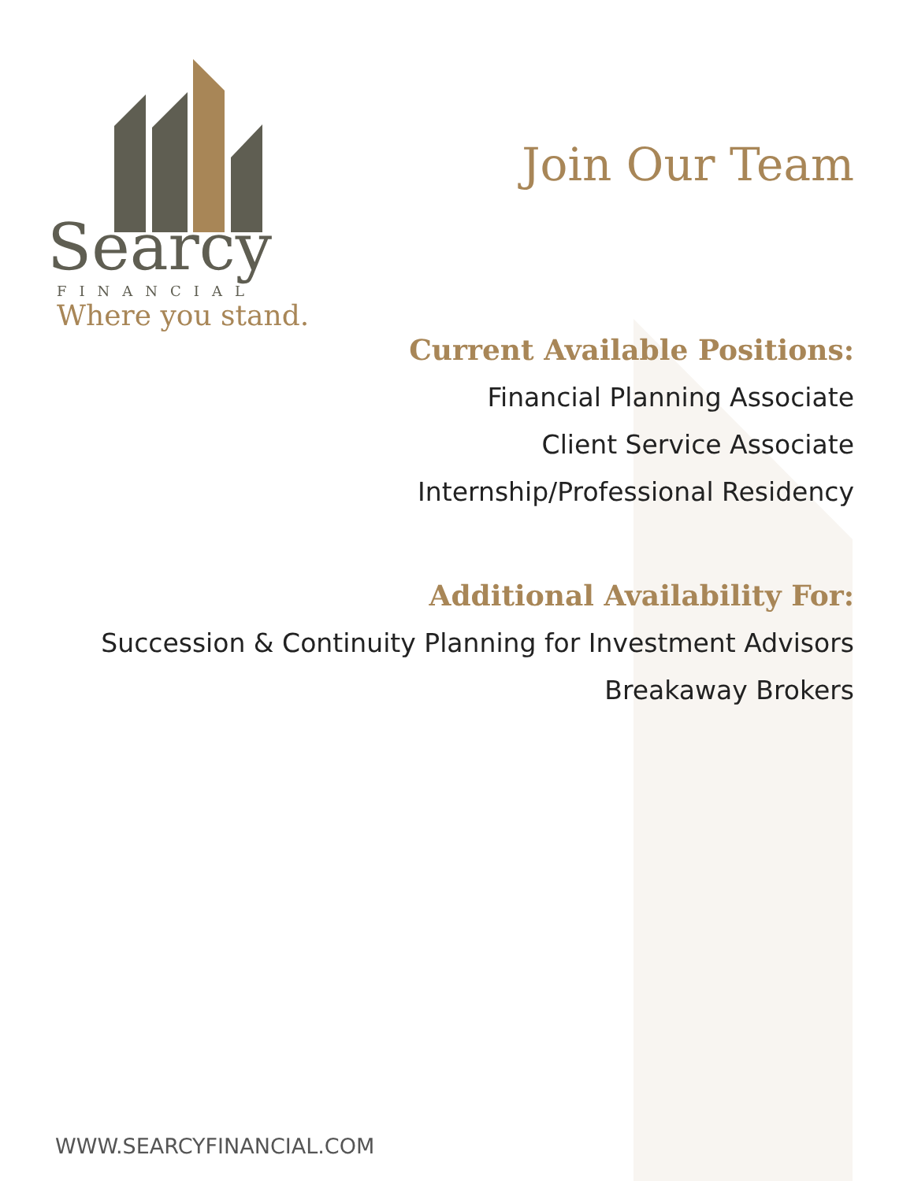Searcy
FINANCIAL
Where you stand.
Join Our Team
Current Available Positions:
Financial Planning Associate
Client Service Associate
Internship/Professional Residency
Additional Availability For:
Succession & Continuity Planning for Investment Advisors
Breakaway Brokers
WWW.SEARCYFINANCIAL.COM